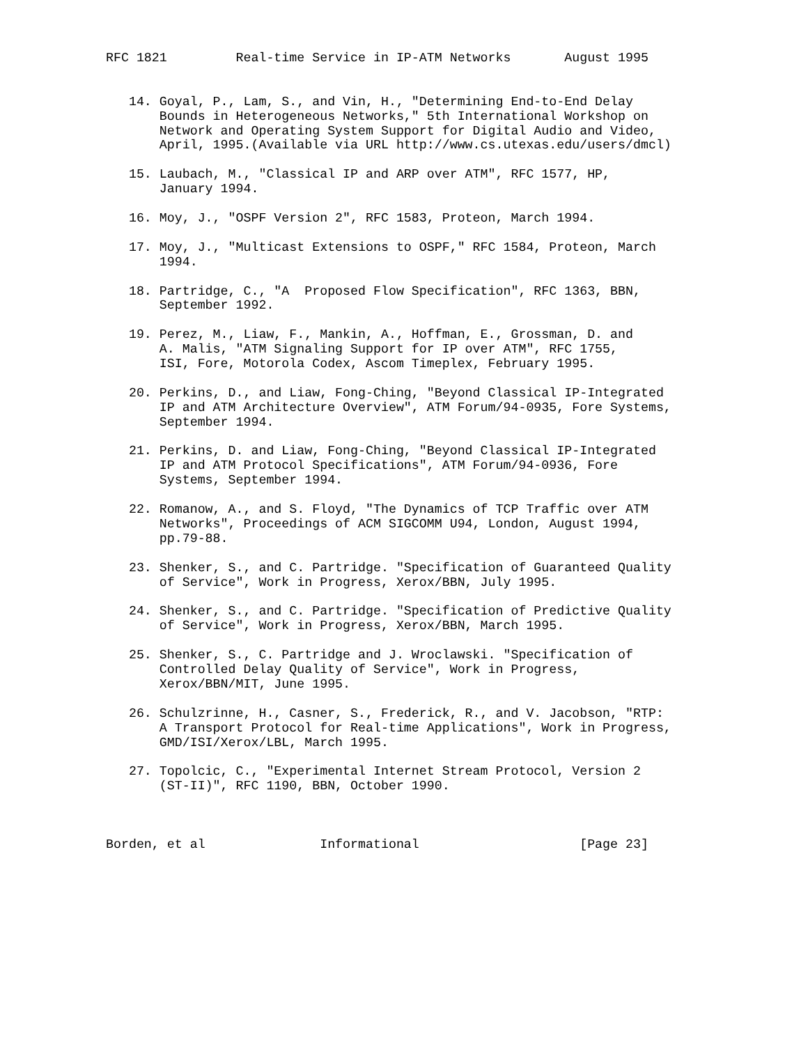RFC 1821         Real-time Service in IP-ATM Networks       August 1995


   14. Goyal, P., Lam, S., and Vin, H., "Determining End-to-End Delay
       Bounds in Heterogeneous Networks," 5th International Workshop on
       Network and Operating System Support for Digital Audio and Video,
       April, 1995.(Available via URL http://www.cs.utexas.edu/users/dmcl)

   15. Laubach, M., "Classical IP and ARP over ATM", RFC 1577, HP,
       January 1994.

   16. Moy, J., "OSPF Version 2", RFC 1583, Proteon, March 1994.

   17. Moy, J., "Multicast Extensions to OSPF," RFC 1584, Proteon, March
       1994.

   18. Partridge, C., "A  Proposed Flow Specification", RFC 1363, BBN,
       September 1992.

   19. Perez, M., Liaw, F., Mankin, A., Hoffman, E., Grossman, D. and
       A. Malis, "ATM Signaling Support for IP over ATM", RFC 1755,
       ISI, Fore, Motorola Codex, Ascom Timeplex, February 1995.

   20. Perkins, D., and Liaw, Fong-Ching, "Beyond Classical IP-Integrated
       IP and ATM Architecture Overview", ATM Forum/94-0935, Fore Systems,
       September 1994.

   21. Perkins, D. and Liaw, Fong-Ching, "Beyond Classical IP-Integrated
       IP and ATM Protocol Specifications", ATM Forum/94-0936, Fore
       Systems, September 1994.

   22. Romanow, A., and S. Floyd, "The Dynamics of TCP Traffic over ATM
       Networks", Proceedings of ACM SIGCOMM U94, London, August 1994,
       pp.79-88.

   23. Shenker, S., and C. Partridge. "Specification of Guaranteed Quality
       of Service", Work in Progress, Xerox/BBN, July 1995.

   24. Shenker, S., and C. Partridge. "Specification of Predictive Quality
       of Service", Work in Progress, Xerox/BBN, March 1995.

   25. Shenker, S., C. Partridge and J. Wroclawski. "Specification of
       Controlled Delay Quality of Service", Work in Progress,
       Xerox/BBN/MIT, June 1995.

   26. Schulzrinne, H., Casner, S., Frederick, R., and V. Jacobson, "RTP:
       A Transport Protocol for Real-time Applications", Work in Progress,
       GMD/ISI/Xerox/LBL, March 1995.

   27. Topolcic, C., "Experimental Internet Stream Protocol, Version 2
       (ST-II)", RFC 1190, BBN, October 1990.



Borden, et al               Informational                     [Page 23]